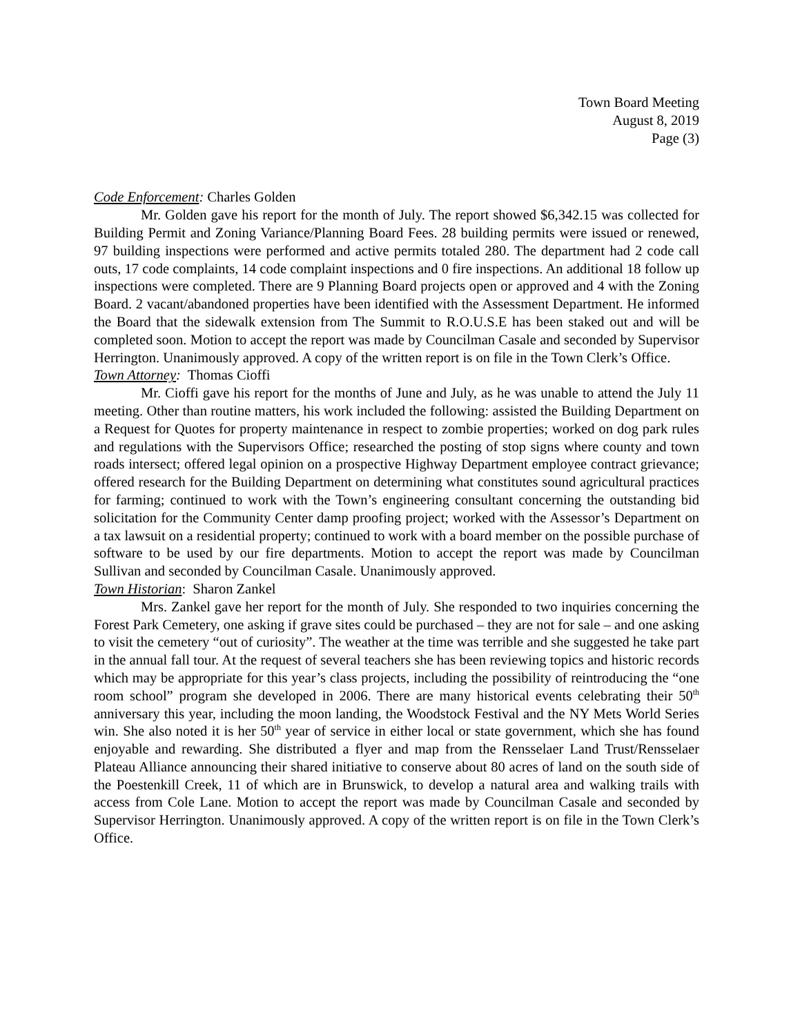Town Board Meeting
August 8, 2019
Page (3)
Code Enforcement: Charles Golden
Mr. Golden gave his report for the month of July. The report showed $6,342.15 was collected for Building Permit and Zoning Variance/Planning Board Fees. 28 building permits were issued or renewed, 97 building inspections were performed and active permits totaled 280. The department had 2 code call outs, 17 code complaints, 14 code complaint inspections and 0 fire inspections. An additional 18 follow up inspections were completed. There are 9 Planning Board projects open or approved and 4 with the Zoning Board. 2 vacant/abandoned properties have been identified with the Assessment Department. He informed the Board that the sidewalk extension from The Summit to R.O.U.S.E has been staked out and will be completed soon. Motion to accept the report was made by Councilman Casale and seconded by Supervisor Herrington. Unanimously approved. A copy of the written report is on file in the Town Clerk’s Office.
Town Attorney: Thomas Cioffi
Mr. Cioffi gave his report for the months of June and July, as he was unable to attend the July 11 meeting. Other than routine matters, his work included the following: assisted the Building Department on a Request for Quotes for property maintenance in respect to zombie properties; worked on dog park rules and regulations with the Supervisors Office; researched the posting of stop signs where county and town roads intersect; offered legal opinion on a prospective Highway Department employee contract grievance; offered research for the Building Department on determining what constitutes sound agricultural practices for farming; continued to work with the Town’s engineering consultant concerning the outstanding bid solicitation for the Community Center damp proofing project; worked with the Assessor’s Department on a tax lawsuit on a residential property; continued to work with a board member on the possible purchase of software to be used by our fire departments. Motion to accept the report was made by Councilman Sullivan and seconded by Councilman Casale. Unanimously approved.
Town Historian: Sharon Zankel
Mrs. Zankel gave her report for the month of July. She responded to two inquiries concerning the Forest Park Cemetery, one asking if grave sites could be purchased – they are not for sale – and one asking to visit the cemetery “out of curiosity”. The weather at the time was terrible and she suggested he take part in the annual fall tour. At the request of several teachers she has been reviewing topics and historic records which may be appropriate for this year’s class projects, including the possibility of reintroducing the “one room school” program she developed in 2006. There are many historical events celebrating their 50<sup>th</sup> anniversary this year, including the moon landing, the Woodstock Festival and the NY Mets World Series win. She also noted it is her 50<sup>th</sup> year of service in either local or state government, which she has found enjoyable and rewarding. She distributed a flyer and map from the Rensselaer Land Trust/Rensselaer Plateau Alliance announcing their shared initiative to conserve about 80 acres of land on the south side of the Poestenkill Creek, 11 of which are in Brunswick, to develop a natural area and walking trails with access from Cole Lane. Motion to accept the report was made by Councilman Casale and seconded by Supervisor Herrington. Unanimously approved. A copy of the written report is on file in the Town Clerk’s Office.